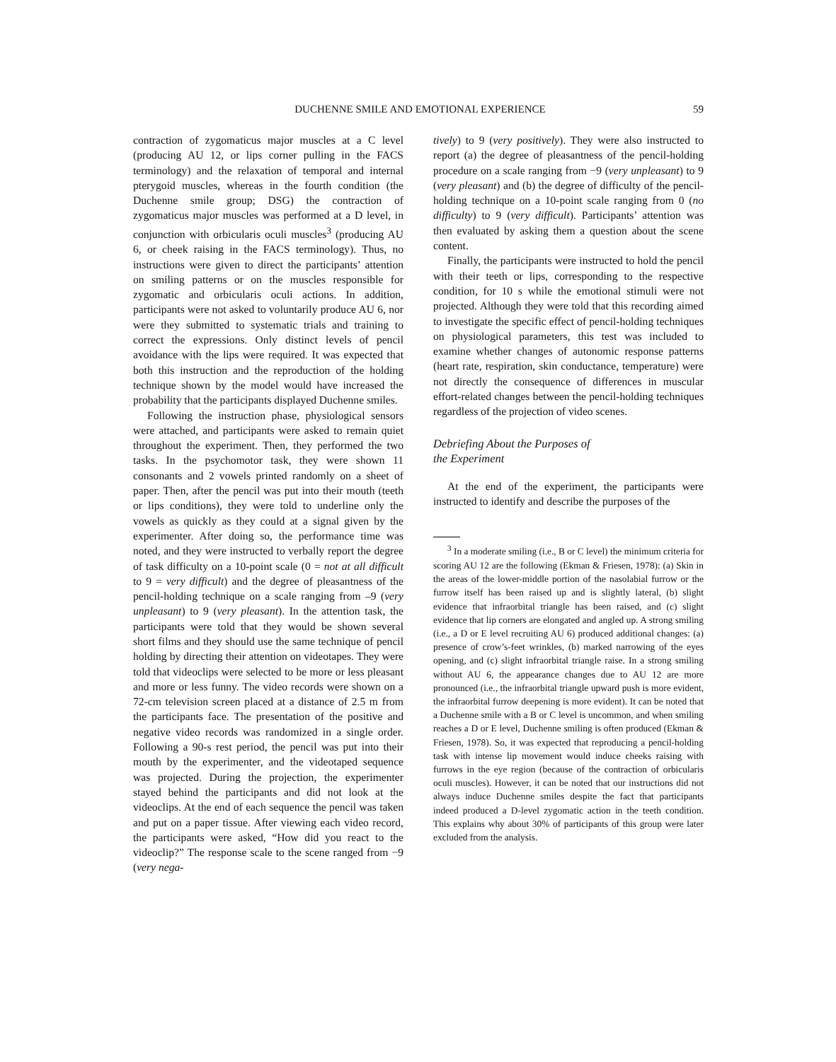DUCHENNE SMILE AND EMOTIONAL EXPERIENCE 59
contraction of zygomaticus major muscles at a C level (producing AU 12, or lips corner pulling in the FACS terminology) and the relaxation of temporal and internal pterygoid muscles, whereas in the fourth condition (the Duchenne smile group; DSG) the contraction of zygomaticus major muscles was performed at a D level, in conjunction with orbicularis oculi muscles<sup>3</sup> (producing AU 6, or cheek raising in the FACS terminology). Thus, no instructions were given to direct the participants’ attention on smiling patterns or on the muscles responsible for zygomatic and orbicularis oculi actions. In addition, participants were not asked to voluntarily produce AU 6, nor were they submitted to systematic trials and training to correct the expressions. Only distinct levels of pencil avoidance with the lips were required. It was expected that both this instruction and the reproduction of the holding technique shown by the model would have increased the probability that the participants displayed Duchenne smiles.
Following the instruction phase, physiological sensors were attached, and participants were asked to remain quiet throughout the experiment. Then, they performed the two tasks. In the psychomotor task, they were shown 11 consonants and 2 vowels printed randomly on a sheet of paper. Then, after the pencil was put into their mouth (teeth or lips conditions), they were told to underline only the vowels as quickly as they could at a signal given by the experimenter. After doing so, the performance time was noted, and they were instructed to verbally report the degree of task difficulty on a 10-point scale (0 = not at all difficult to 9 = very difficult) and the degree of pleasantness of the pencil-holding technique on a scale ranging from –9 (very unpleasant) to 9 (very pleasant). In the attention task, the participants were told that they would be shown several short films and they should use the same technique of pencil holding by directing their attention on videotapes. They were told that videoclips were selected to be more or less pleasant and more or less funny. The video records were shown on a 72-cm television screen placed at a distance of 2.5 m from the participants face. The presentation of the positive and negative video records was randomized in a single order. Following a 90-s rest period, the pencil was put into their mouth by the experimenter, and the videotaped sequence was projected. During the projection, the experimenter stayed behind the participants and did not look at the videoclips. At the end of each sequence the pencil was taken and put on a paper tissue. After viewing each video record, the participants were asked, “How did you react to the videoclip?” The response scale to the scene ranged from −9 (very nega-
tively) to 9 (very positively). They were also instructed to report (a) the degree of pleasantness of the pencil-holding procedure on a scale ranging from −9 (very unpleasant) to 9 (very pleasant) and (b) the degree of difficulty of the pencil-holding technique on a 10-point scale ranging from 0 (no difficulty) to 9 (very difficult). Participants’ attention was then evaluated by asking them a question about the scene content.
Finally, the participants were instructed to hold the pencil with their teeth or lips, corresponding to the respective condition, for 10 s while the emotional stimuli were not projected. Although they were told that this recording aimed to investigate the specific effect of pencil-holding techniques on physiological parameters, this test was included to examine whether changes of autonomic response patterns (heart rate, respiration, skin conductance, temperature) were not directly the consequence of differences in muscular effort-related changes between the pencil-holding techniques regardless of the projection of video scenes.
Debriefing About the Purposes of
the Experiment
At the end of the experiment, the participants were instructed to identify and describe the purposes of the
<sup>3</sup> In a moderate smiling (i.e., B or C level) the minimum criteria for scoring AU 12 are the following (Ekman & Friesen, 1978): (a) Skin in the areas of the lower-middle portion of the nasolabial furrow or the furrow itself has been raised up and is slightly lateral, (b) slight evidence that infraorbital triangle has been raised, and (c) slight evidence that lip corners are elongated and angled up. A strong smiling (i.e., a D or E level recruiting AU 6) produced additional changes: (a) presence of crow’s-feet wrinkles, (b) marked narrowing of the eyes opening, and (c) slight infraorbital triangle raise. In a strong smiling without AU 6, the appearance changes due to AU 12 are more pronounced (i.e., the infraorbital triangle upward push is more evident, the infraorbital furrow deepening is more evident). It can be noted that a Duchenne smile with a B or C level is uncommon, and when smiling reaches a D or E level, Duchenne smiling is often produced (Ekman & Friesen, 1978). So, it was expected that reproducing a pencil-holding task with intense lip movement would induce cheeks raising with furrows in the eye region (because of the contraction of orbicularis oculi muscles). However, it can be noted that our instructions did not always induce Duchenne smiles despite the fact that participants indeed produced a D-level zygomatic action in the teeth condition. This explains why about 30% of participants of this group were later excluded from the analysis.